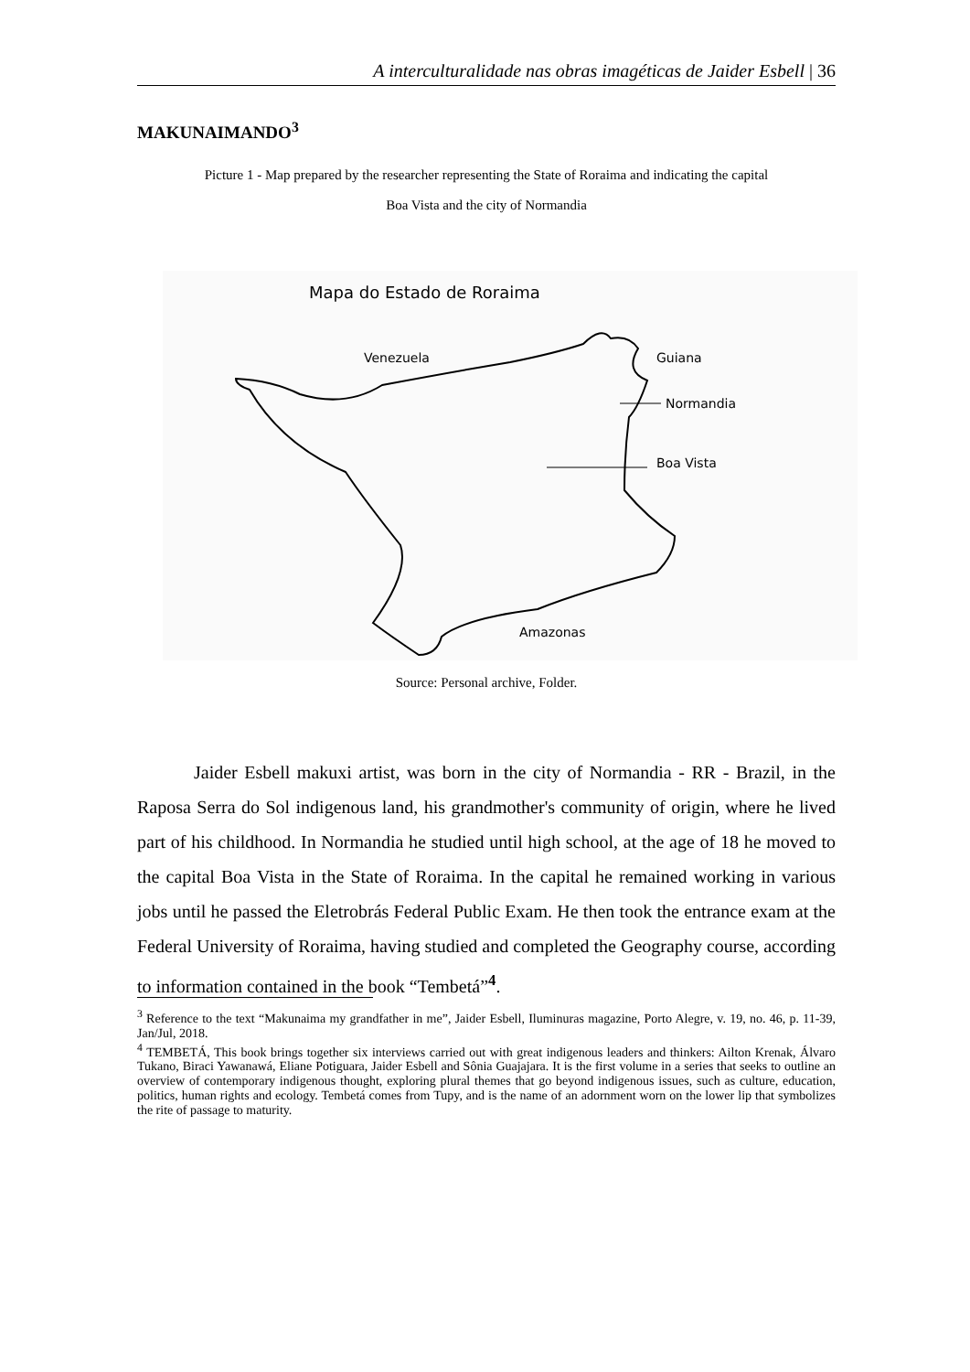A interculturalidade nas obras imagéticas de Jaider Esbell | 36
MAKUNAIMANDO<sup>3</sup>
Picture 1 - Map prepared by the researcher representing the State of Roraima and indicating the capital
Boa Vista and the city of Normandia
Mapa do Estado de Roraima
Venezuela
Guiana
Normandia
Boa Vista
Amazonas
Source: Personal archive, Folder.
Jaider Esbell makuxi artist, was born in the city of Normandia - RR - Brazil, in the Raposa Serra do Sol indigenous land, his grandmother's community of origin, where he lived part of his childhood. In Normandia he studied until high school, at the age of 18 he moved to the capital Boa Vista in the State of Roraima. In the capital he remained working in various jobs until he passed the Eletrobrás Federal Public Exam. He then took the entrance exam at the Federal University of Roraima, having studied and completed the Geography course, according to information contained in the book “Tembetá”<sup>4</sup>.
<sup>3</sup> Reference to the text “Makunaima my grandfather in me”, Jaider Esbell, Iluminuras magazine, Porto Alegre, v. 19, no. 46, p. 11-39, Jan/Jul, 2018.
<sup>4</sup> TEMBETÁ, This book brings together six interviews carried out with great indigenous leaders and thinkers: Ailton Krenak, Álvaro Tukano, Biraci Yawanawá, Eliane Potiguara, Jaider Esbell and Sônia Guajajara. It is the first volume in a series that seeks to outline an overview of contemporary indigenous thought, exploring plural themes that go beyond indigenous issues, such as culture, education, politics, human rights and ecology. Tembetá comes from Tupy, and is the name of an adornment worn on the lower lip that symbolizes the rite of passage to maturity.